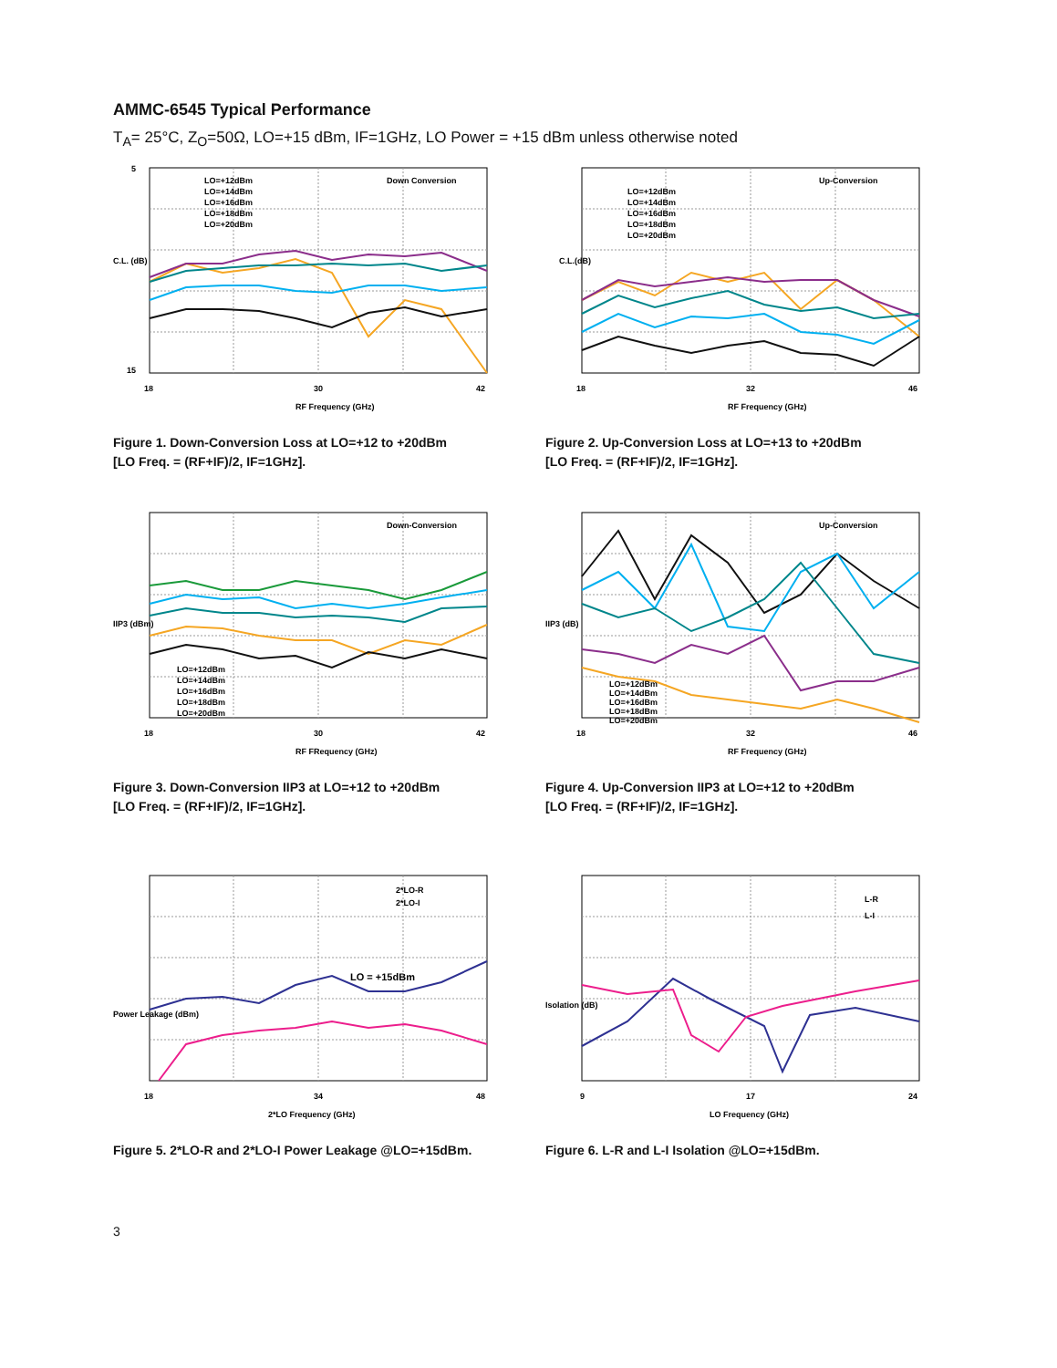AMMC-6545 Typical Performance
T<sub>A</sub>= 25°C, Z<sub>O</sub>=50Ω, LO=+15 dBm, IF=1GHz, LO Power = +15 dBm unless otherwise noted
Down Conversion
5
15
18
30
42
RF Frequency (GHz)
LO=+12dBm
LO=+14dBm
LO=+16dBm
LO=+18dBm
LO=+20dBm
C.L. (dB)
Figure 1. Down-Conversion Loss at LO=+12 to +20dBm
[LO Freq. = (RF+IF)/2, IF=1GHz].
Up-Conversion
C.L.(dB)
18
32
46
RF Frequency (GHz)
LO=+12dBm
LO=+14dBm
LO=+16dBm
LO=+18dBm
LO=+20dBm
Figure 2. Up-Conversion Loss at LO=+13 to +20dBm
[LO Freq. = (RF+IF)/2, IF=1GHz].
Down-Conversion
IIP3 (dBm)
18
30
42
RF FRequency (GHz)
LO=+12dBm
LO=+14dBm
LO=+16dBm
LO=+18dBm
LO=+20dBm
Figure 3. Down-Conversion IIP3 at LO=+12 to +20dBm
[LO Freq. = (RF+IF)/2, IF=1GHz].
Up-Conversion
IIP3 (dB)
18
32
46
RF Frequency (GHz)
LO=+12dBm
LO=+14dBm
LO=+16dBm
LO=+18dBm
LO=+20dBm
Figure 4. Up-Conversion IIP3 at LO=+12 to +20dBm
[LO Freq. = (RF+IF)/2, IF=1GHz].
2*LO-R
2*LO-I
LO = +15dBm
Power Leakage (dBm)
18
34
48
2*LO Frequency (GHz)
Figure 5. 2*LO-R and 2*LO-I Power Leakage @LO=+15dBm.
L-R
L-I
Isolation (dB)
9
17
24
LO Frequency (GHz)
Figure 6. L-R and L-I Isolation @LO=+15dBm.
3